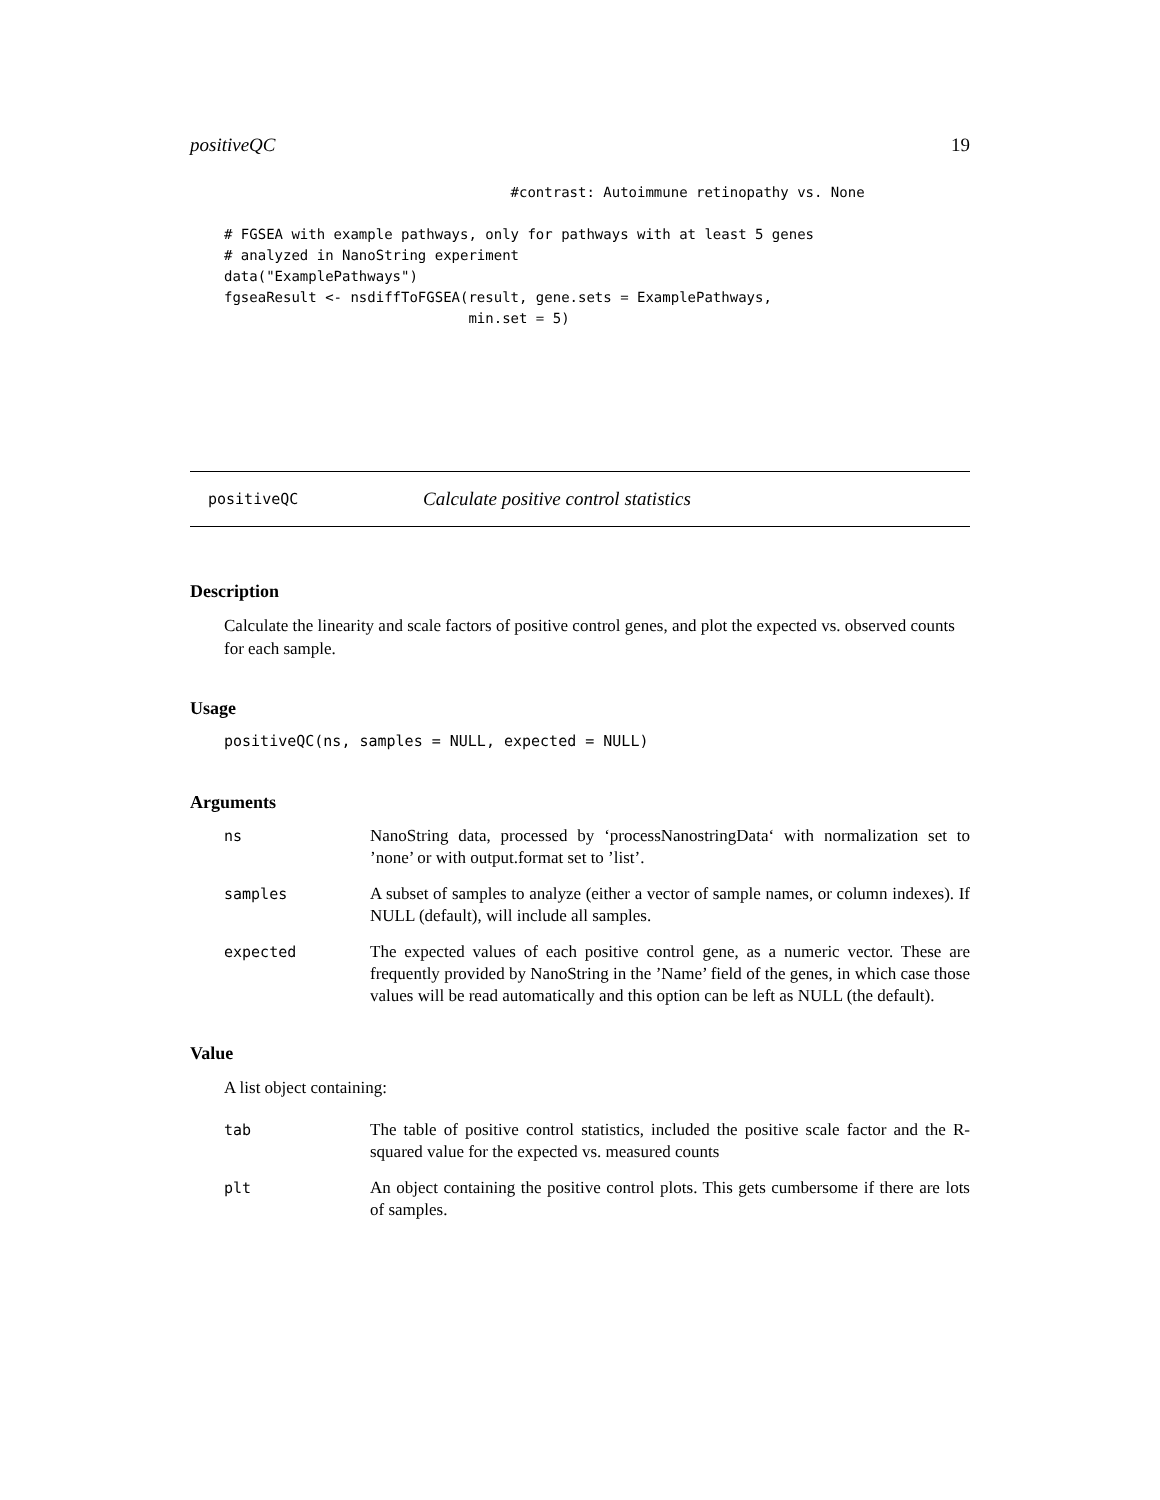positiveQC 19
                                  #contrast: Autoimmune retinopathy vs. None

# FGSEA with example pathways, only for pathways with at least 5 genes
# analyzed in NanoString experiment
data("ExamplePathways")
fgseaResult <- nsdiffToFGSEA(result, gene.sets = ExamplePathways,
                             min.set = 5)
positiveQC Calculate positive control statistics
Description
Calculate the linearity and scale factors of positive control genes, and plot the expected vs. observed counts for each sample.
Usage
positiveQC(ns, samples = NULL, expected = NULL)
Arguments
| ns | NanoString data, processed by ‘processNanostringData‘ with normalization set to ’none’ or with output.format set to ’list’. |
| samples | A subset of samples to analyze (either a vector of sample names, or column indexes). If NULL (default), will include all samples. |
| expected | The expected values of each positive control gene, as a numeric vector. These are frequently provided by NanoString in the ’Name’ field of the genes, in which case those values will be read automatically and this option can be left as NULL (the default). |
Value
A list object containing:
| tab | The table of positive control statistics, included the positive scale factor and the R-squared value for the expected vs. measured counts |
| plt | An object containing the positive control plots. This gets cumbersome if there are lots of samples. |